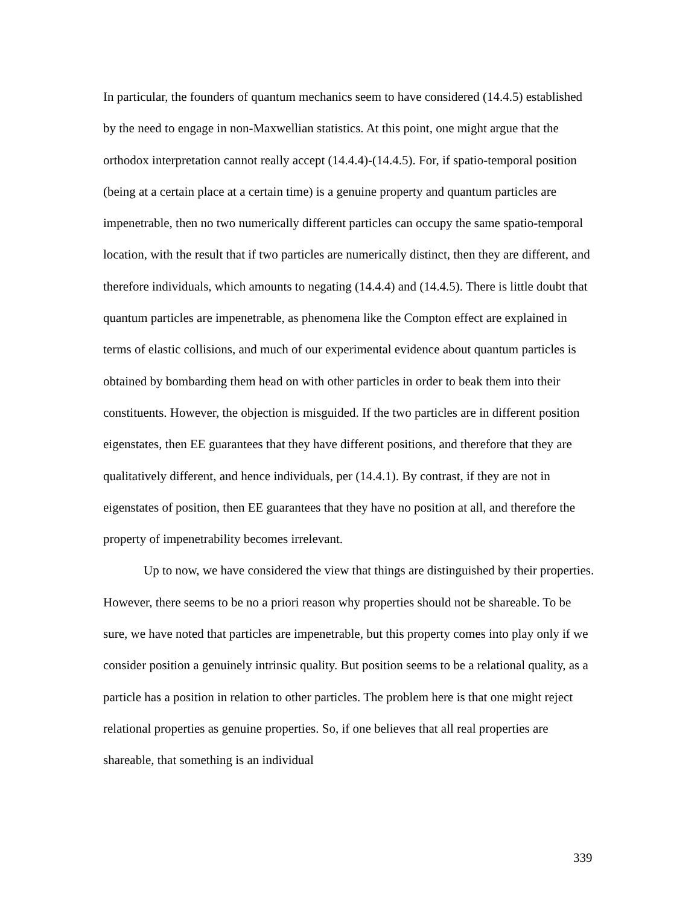In particular, the founders of quantum mechanics seem to have considered (14.4.5) established by the need to engage in non-Maxwellian statistics. At this point, one might argue that the orthodox interpretation cannot really accept (14.4.4)-(14.4.5). For, if spatio-temporal position (being at a certain place at a certain time) is a genuine property and quantum particles are impenetrable, then no two numerically different particles can occupy the same spatio-temporal location, with the result that if two particles are numerically distinct, then they are different, and therefore individuals, which amounts to negating (14.4.4) and (14.4.5). There is little doubt that quantum particles are impenetrable, as phenomena like the Compton effect are explained in terms of elastic collisions, and much of our experimental evidence about quantum particles is obtained by bombarding them head on with other particles in order to beak them into their constituents. However, the objection is misguided. If the two particles are in different position eigenstates, then EE guarantees that they have different positions, and therefore that they are qualitatively different, and hence individuals, per (14.4.1). By contrast, if they are not in eigenstates of position, then EE guarantees that they have no position at all, and therefore the property of impenetrability becomes irrelevant.
Up to now, we have considered the view that things are distinguished by their properties. However, there seems to be no a priori reason why properties should not be shareable. To be sure, we have noted that particles are impenetrable, but this property comes into play only if we consider position a genuinely intrinsic quality. But position seems to be a relational quality, as a particle has a position in relation to other particles. The problem here is that one might reject relational properties as genuine properties. So, if one believes that all real properties are shareable, that something is an individual
339